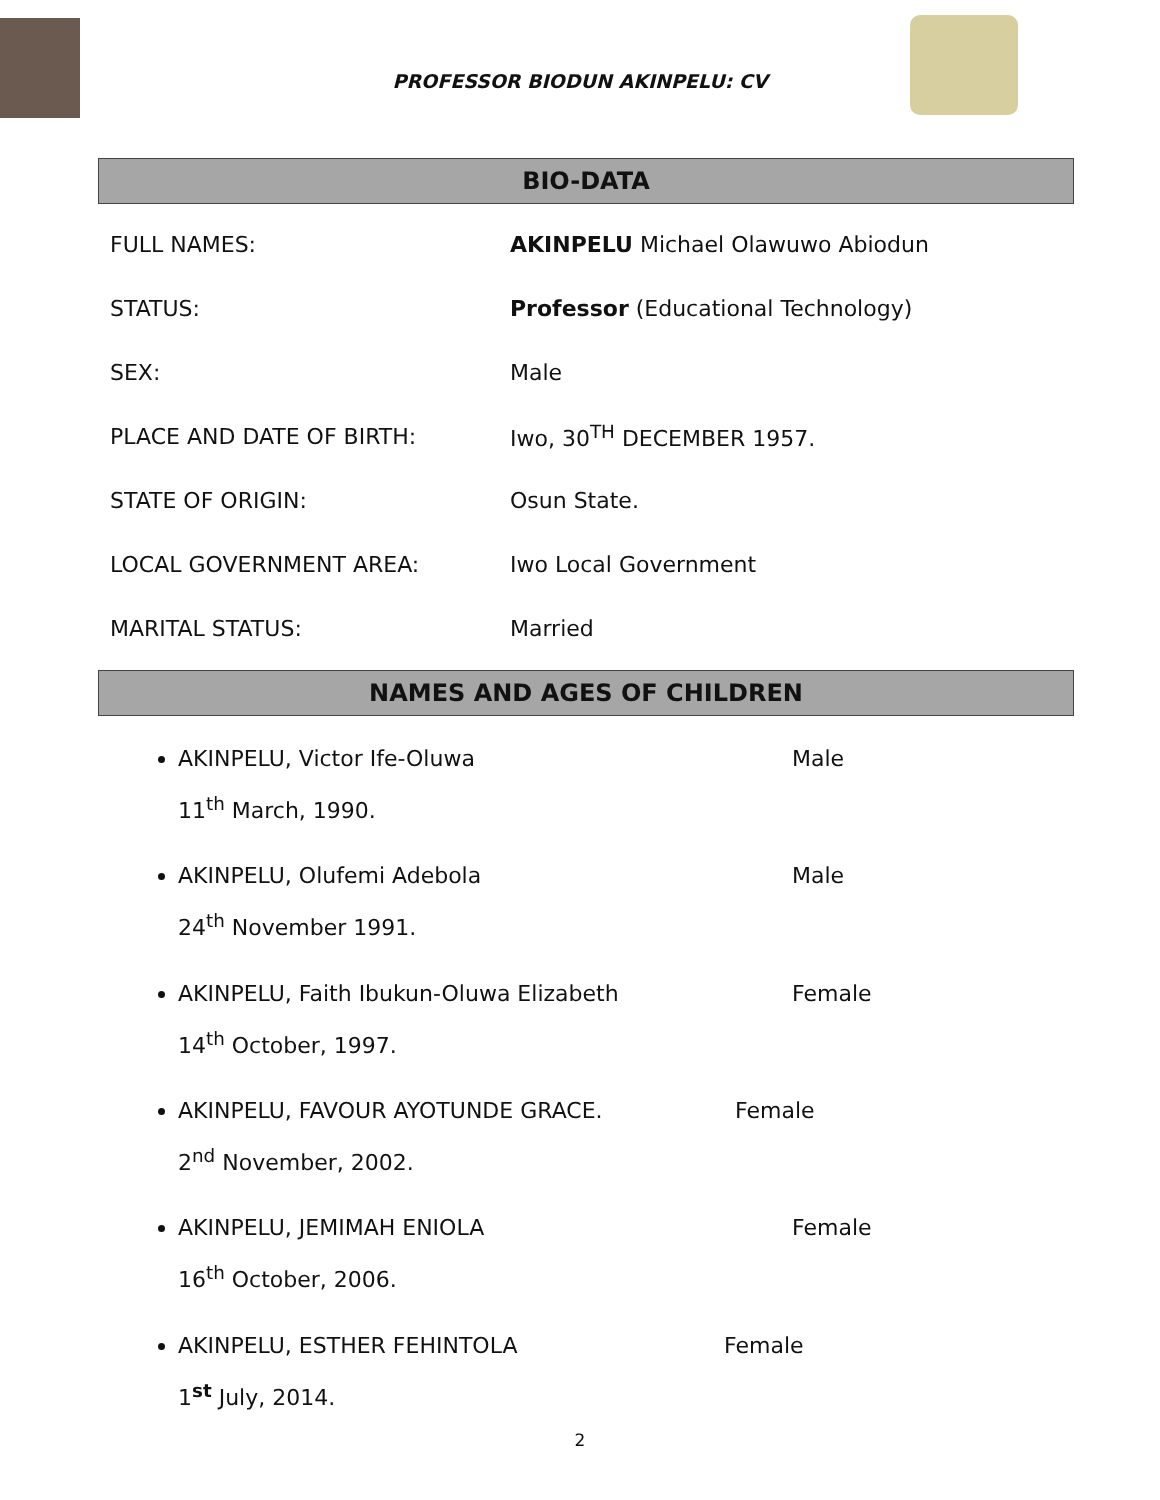PROFESSOR BIODUN AKINPELU: CV
BIO-DATA
FULL NAMES:
AKINPELU Michael Olawuwo Abiodun
STATUS:
Professor (Educational Technology)
SEX: Male
PLACE AND DATE OF BIRTH: Iwo, 30<sup>TH</sup> DECEMBER 1957.
STATE OF ORIGIN: Osun State.
LOCAL GOVERNMENT AREA: Iwo Local Government
MARITAL STATUS: Married
NAMES AND AGES OF CHILDREN
AKINPELU, Victor Ife-Oluwa Male
11<sup>th</sup> March, 1990.
AKINPELU, Olufemi Adebola Male
24<sup>th</sup> November 1991.
AKINPELU, Faith Ibukun-Oluwa Elizabeth Female
14<sup>th</sup> October, 1997.
AKINPELU, FAVOUR AYOTUNDE GRACE. Female
2<sup>nd</sup> November, 2002.
AKINPELU, JEMIMAH ENIOLA Female
16<sup>th</sup> October, 2006.
AKINPELU, ESTHER FEHINTOLA Female
1<sup>st</sup> July, 2014.
2